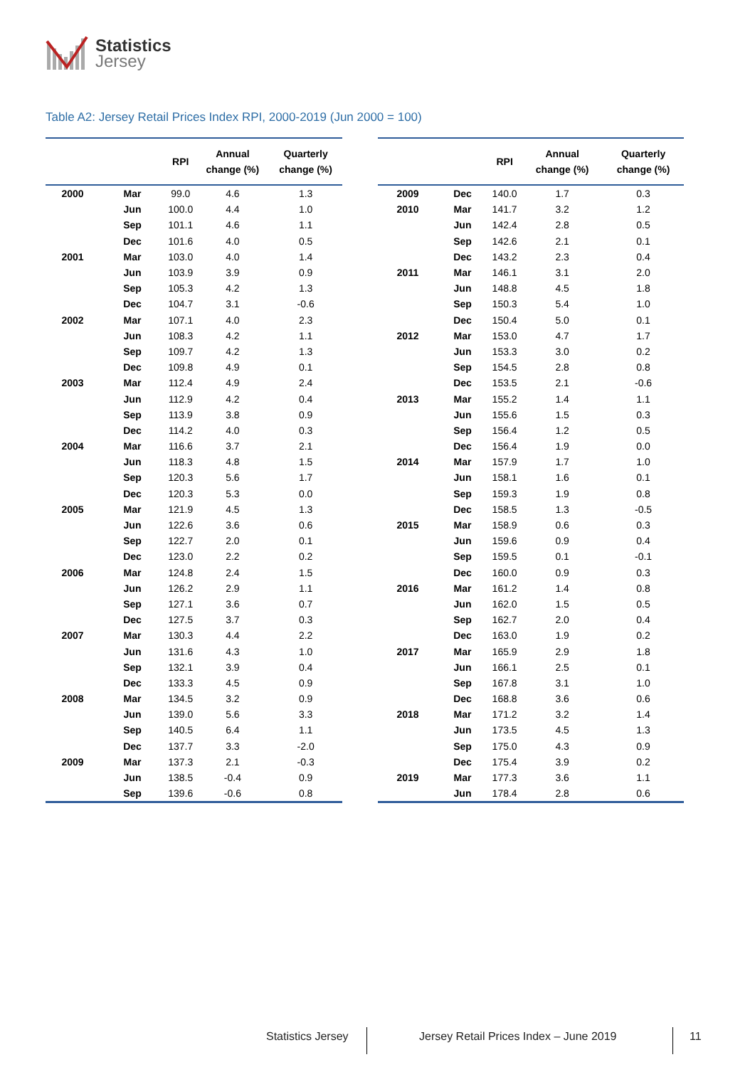Statistics
Jersey
Table A2: Jersey Retail Prices Index RPI, 2000-2019 (Jun 2000 = 100)
| | | RPI | Annual change (%) | Quarterly change (%) |
| --- | --- | --- | --- | --- |
| 2000 | Mar | 99.0 | 4.6 | 1.3 |
| | Jun | 100.0 | 4.4 | 1.0 |
| | Sep | 101.1 | 4.6 | 1.1 |
| | Dec | 101.6 | 4.0 | 0.5 |
| 2001 | Mar | 103.0 | 4.0 | 1.4 |
| | Jun | 103.9 | 3.9 | 0.9 |
| | Sep | 105.3 | 4.2 | 1.3 |
| | Dec | 104.7 | 3.1 | -0.6 |
| 2002 | Mar | 107.1 | 4.0 | 2.3 |
| | Jun | 108.3 | 4.2 | 1.1 |
| | Sep | 109.7 | 4.2 | 1.3 |
| | Dec | 109.8 | 4.9 | 0.1 |
| 2003 | Mar | 112.4 | 4.9 | 2.4 |
| | Jun | 112.9 | 4.2 | 0.4 |
| | Sep | 113.9 | 3.8 | 0.9 |
| | Dec | 114.2 | 4.0 | 0.3 |
| 2004 | Mar | 116.6 | 3.7 | 2.1 |
| | Jun | 118.3 | 4.8 | 1.5 |
| | Sep | 120.3 | 5.6 | 1.7 |
| | Dec | 120.3 | 5.3 | 0.0 |
| 2005 | Mar | 121.9 | 4.5 | 1.3 |
| | Jun | 122.6 | 3.6 | 0.6 |
| | Sep | 122.7 | 2.0 | 0.1 |
| | Dec | 123.0 | 2.2 | 0.2 |
| 2006 | Mar | 124.8 | 2.4 | 1.5 |
| | Jun | 126.2 | 2.9 | 1.1 |
| | Sep | 127.1 | 3.6 | 0.7 |
| | Dec | 127.5 | 3.7 | 0.3 |
| 2007 | Mar | 130.3 | 4.4 | 2.2 |
| | Jun | 131.6 | 4.3 | 1.0 |
| | Sep | 132.1 | 3.9 | 0.4 |
| | Dec | 133.3 | 4.5 | 0.9 |
| 2008 | Mar | 134.5 | 3.2 | 0.9 |
| | Jun | 139.0 | 5.6 | 3.3 |
| | Sep | 140.5 | 6.4 | 1.1 |
| | Dec | 137.7 | 3.3 | -2.0 |
| 2009 | Mar | 137.3 | 2.1 | -0.3 |
| | Jun | 138.5 | -0.4 | 0.9 |
| | Sep | 139.6 | -0.6 | 0.8 |
| | | RPI | Annual change (%) | Quarterly change (%) |
| --- | --- | --- | --- | --- |
| 2009 | Dec | 140.0 | 1.7 | 0.3 |
| 2010 | Mar | 141.7 | 3.2 | 1.2 |
| | Jun | 142.4 | 2.8 | 0.5 |
| | Sep | 142.6 | 2.1 | 0.1 |
| | Dec | 143.2 | 2.3 | 0.4 |
| 2011 | Mar | 146.1 | 3.1 | 2.0 |
| | Jun | 148.8 | 4.5 | 1.8 |
| | Sep | 150.3 | 5.4 | 1.0 |
| | Dec | 150.4 | 5.0 | 0.1 |
| 2012 | Mar | 153.0 | 4.7 | 1.7 |
| | Jun | 153.3 | 3.0 | 0.2 |
| | Sep | 154.5 | 2.8 | 0.8 |
| | Dec | 153.5 | 2.1 | -0.6 |
| 2013 | Mar | 155.2 | 1.4 | 1.1 |
| | Jun | 155.6 | 1.5 | 0.3 |
| | Sep | 156.4 | 1.2 | 0.5 |
| | Dec | 156.4 | 1.9 | 0.0 |
| 2014 | Mar | 157.9 | 1.7 | 1.0 |
| | Jun | 158.1 | 1.6 | 0.1 |
| | Sep | 159.3 | 1.9 | 0.8 |
| | Dec | 158.5 | 1.3 | -0.5 |
| 2015 | Mar | 158.9 | 0.6 | 0.3 |
| | Jun | 159.6 | 0.9 | 0.4 |
| | Sep | 159.5 | 0.1 | -0.1 |
| | Dec | 160.0 | 0.9 | 0.3 |
| 2016 | Mar | 161.2 | 1.4 | 0.8 |
| | Jun | 162.0 | 1.5 | 0.5 |
| | Sep | 162.7 | 2.0 | 0.4 |
| | Dec | 163.0 | 1.9 | 0.2 |
| 2017 | Mar | 165.9 | 2.9 | 1.8 |
| | Jun | 166.1 | 2.5 | 0.1 |
| | Sep | 167.8 | 3.1 | 1.0 |
| | Dec | 168.8 | 3.6 | 0.6 |
| 2018 | Mar | 171.2 | 3.2 | 1.4 |
| | Jun | 173.5 | 4.5 | 1.3 |
| | Sep | 175.0 | 4.3 | 0.9 |
| | Dec | 175.4 | 3.9 | 0.2 |
| 2019 | Mar | 177.3 | 3.6 | 1.1 |
| | Jun | 178.4 | 2.8 | 0.6 |
Statistics Jersey
Jersey Retail Prices Index – June 2019
11